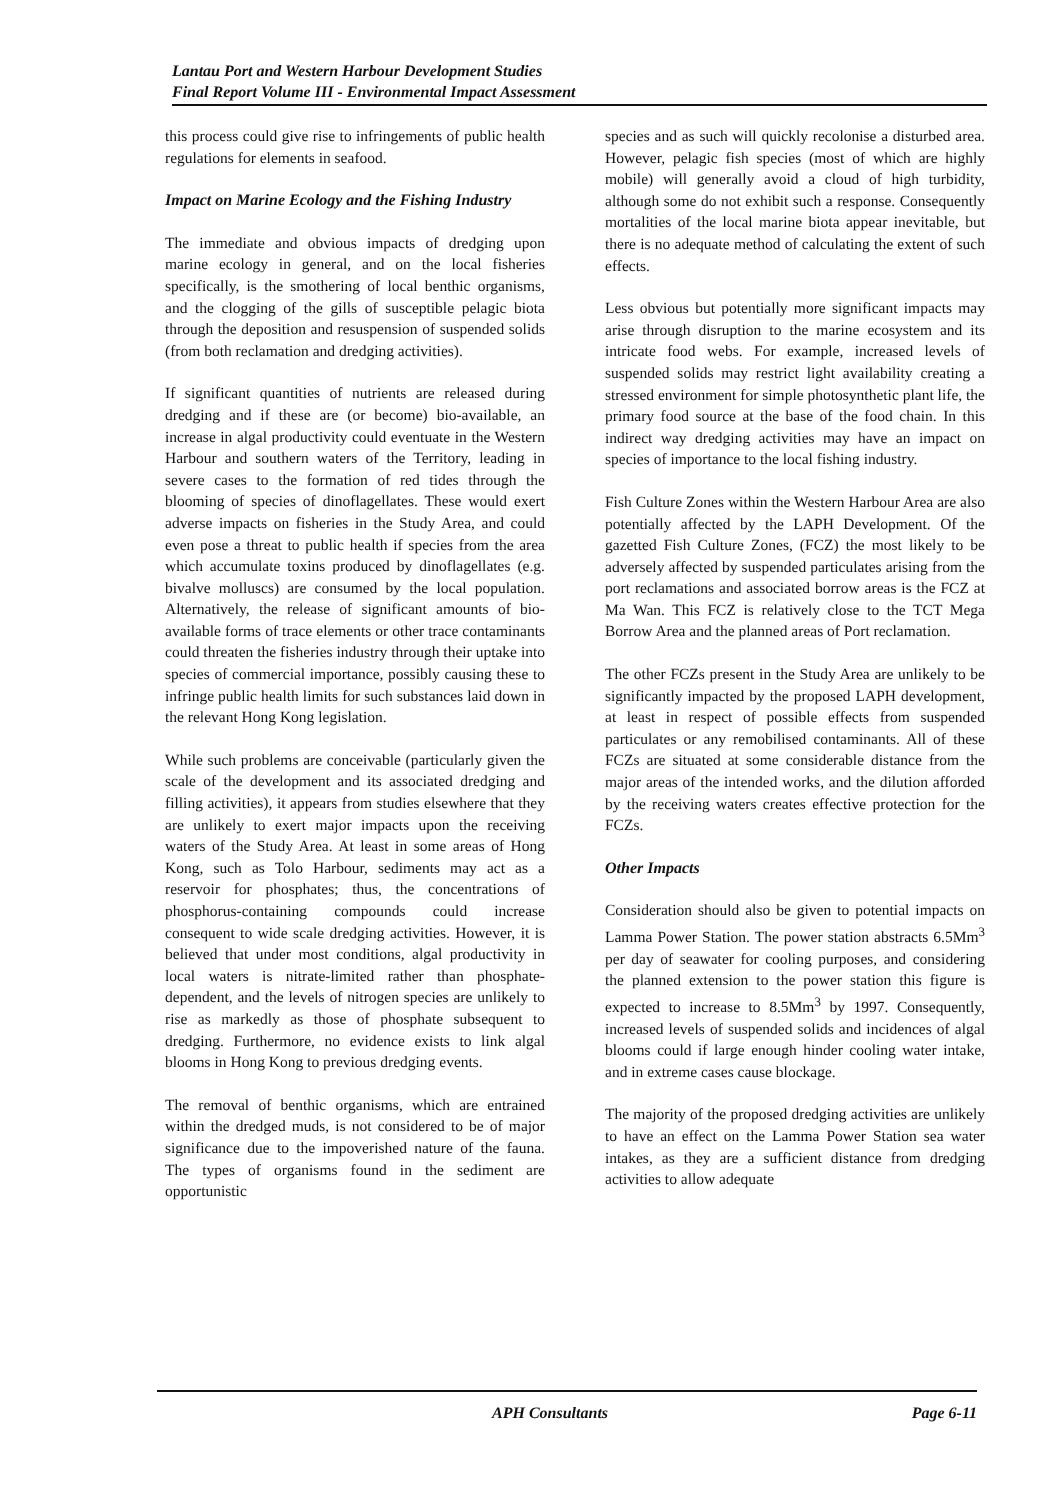Lantau Port and Western Harbour Development Studies
Final Report Volume III - Environmental Impact Assessment
this process could give rise to infringements of public health regulations for elements in seafood.
Impact on Marine Ecology and the Fishing Industry
The immediate and obvious impacts of dredging upon marine ecology in general, and on the local fisheries specifically, is the smothering of local benthic organisms, and the clogging of the gills of susceptible pelagic biota through the deposition and resuspension of suspended solids (from both reclamation and dredging activities).
If significant quantities of nutrients are released during dredging and if these are (or become) bio-available, an increase in algal productivity could eventuate in the Western Harbour and southern waters of the Territory, leading in severe cases to the formation of red tides through the blooming of species of dinoflagellates. These would exert adverse impacts on fisheries in the Study Area, and could even pose a threat to public health if species from the area which accumulate toxins produced by dinoflagellates (e.g. bivalve molluscs) are consumed by the local population. Alternatively, the release of significant amounts of bio-available forms of trace elements or other trace contaminants could threaten the fisheries industry through their uptake into species of commercial importance, possibly causing these to infringe public health limits for such substances laid down in the relevant Hong Kong legislation.
While such problems are conceivable (particularly given the scale of the development and its associated dredging and filling activities), it appears from studies elsewhere that they are unlikely to exert major impacts upon the receiving waters of the Study Area. At least in some areas of Hong Kong, such as Tolo Harbour, sediments may act as a reservoir for phosphates; thus, the concentrations of phosphorus-containing compounds could increase consequent to wide scale dredging activities. However, it is believed that under most conditions, algal productivity in local waters is nitrate-limited rather than phosphate-dependent, and the levels of nitrogen species are unlikely to rise as markedly as those of phosphate subsequent to dredging. Furthermore, no evidence exists to link algal blooms in Hong Kong to previous dredging events.
The removal of benthic organisms, which are entrained within the dredged muds, is not considered to be of major significance due to the impoverished nature of the fauna. The types of organisms found in the sediment are opportunistic
species and as such will quickly recolonise a disturbed area. However, pelagic fish species (most of which are highly mobile) will generally avoid a cloud of high turbidity, although some do not exhibit such a response. Consequently mortalities of the local marine biota appear inevitable, but there is no adequate method of calculating the extent of such effects.
Less obvious but potentially more significant impacts may arise through disruption to the marine ecosystem and its intricate food webs. For example, increased levels of suspended solids may restrict light availability creating a stressed environment for simple photosynthetic plant life, the primary food source at the base of the food chain. In this indirect way dredging activities may have an impact on species of importance to the local fishing industry.
Fish Culture Zones within the Western Harbour Area are also potentially affected by the LAPH Development. Of the gazetted Fish Culture Zones, (FCZ) the most likely to be adversely affected by suspended particulates arising from the port reclamations and associated borrow areas is the FCZ at Ma Wan. This FCZ is relatively close to the TCT Mega Borrow Area and the planned areas of Port reclamation.
The other FCZs present in the Study Area are unlikely to be significantly impacted by the proposed LAPH development, at least in respect of possible effects from suspended particulates or any remobilised contaminants. All of these FCZs are situated at some considerable distance from the major areas of the intended works, and the dilution afforded by the receiving waters creates effective protection for the FCZs.
Other Impacts
Consideration should also be given to potential impacts on Lamma Power Station. The power station abstracts 6.5Mm<sup>3</sup> per day of seawater for cooling purposes, and considering the planned extension to the power station this figure is expected to increase to 8.5Mm<sup>3</sup> by 1997. Consequently, increased levels of suspended solids and incidences of algal blooms could if large enough hinder cooling water intake, and in extreme cases cause blockage.
The majority of the proposed dredging activities are unlikely to have an effect on the Lamma Power Station sea water intakes, as they are a sufficient distance from dredging activities to allow adequate
APH Consultants Page 6-11